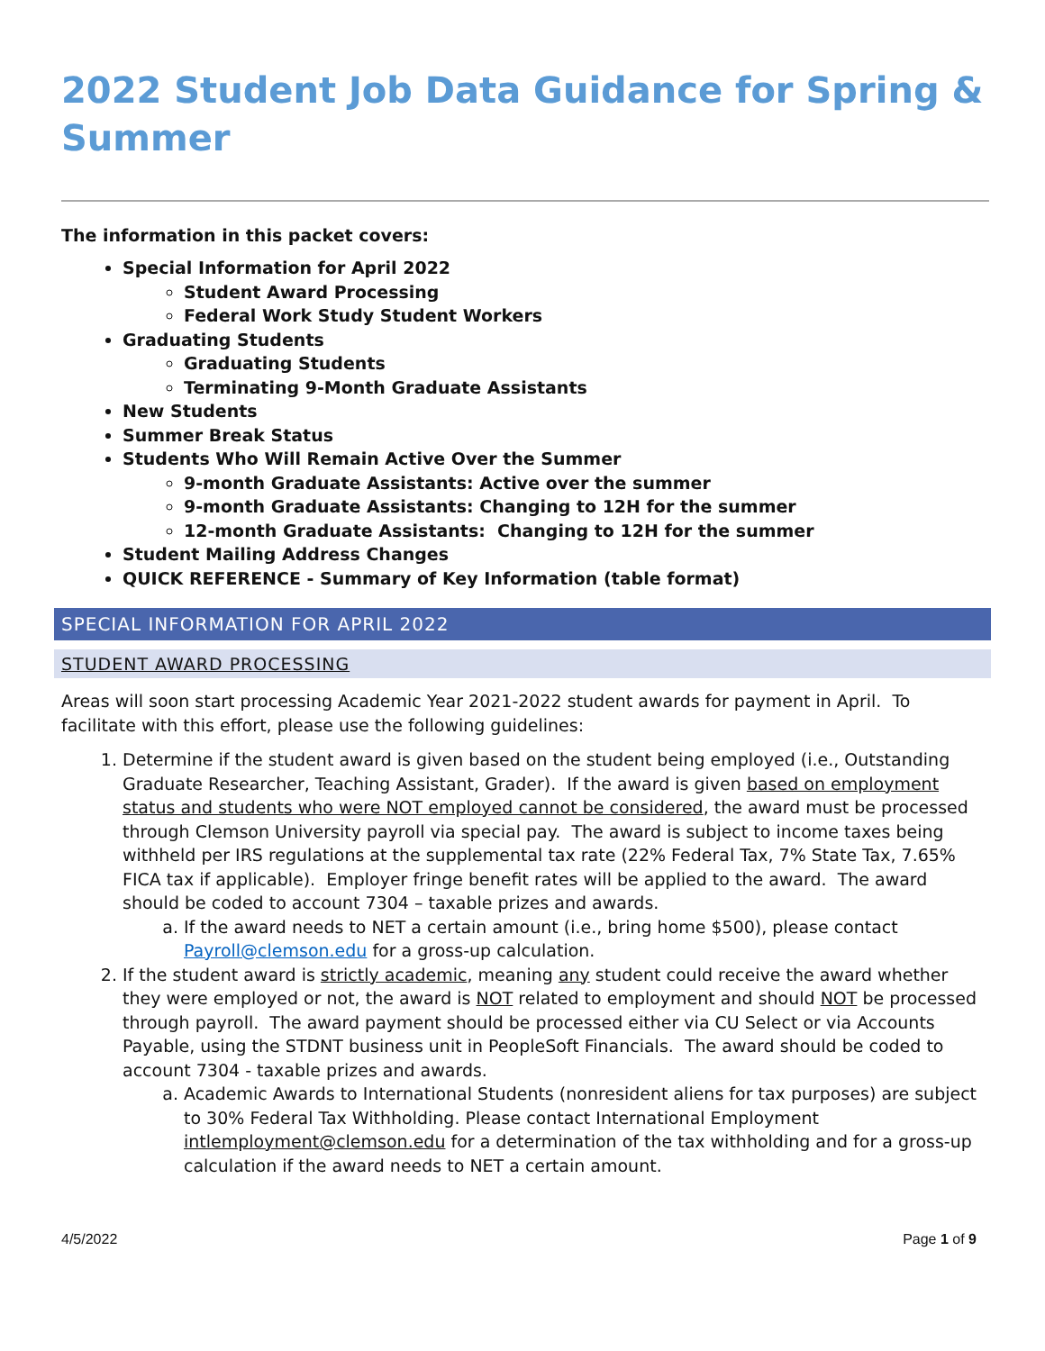2022 Student Job Data Guidance for Spring & Summer
The information in this packet covers:
Special Information for April 2022
Student Award Processing
Federal Work Study Student Workers
Graduating Students
Graduating Students
Terminating 9-Month Graduate Assistants
New Students
Summer Break Status
Students Who Will Remain Active Over the Summer
9-month Graduate Assistants: Active over the summer
9-month Graduate Assistants: Changing to 12H for the summer
12-month Graduate Assistants: Changing to 12H for the summer
Student Mailing Address Changes
QUICK REFERENCE - Summary of Key Information (table format)
SPECIAL INFORMATION FOR APRIL 2022
STUDENT AWARD PROCESSING
Areas will soon start processing Academic Year 2021-2022 student awards for payment in April. To facilitate with this effort, please use the following guidelines:
1. Determine if the student award is given based on the student being employed (i.e., Outstanding Graduate Researcher, Teaching Assistant, Grader). If the award is given based on employment status and students who were NOT employed cannot be considered, the award must be processed through Clemson University payroll via special pay. The award is subject to income taxes being withheld per IRS regulations at the supplemental tax rate (22% Federal Tax, 7% State Tax, 7.65% FICA tax if applicable). Employer fringe benefit rates will be applied to the award. The award should be coded to account 7304 – taxable prizes and awards.
a. If the award needs to NET a certain amount (i.e., bring home $500), please contact Payroll@clemson.edu for a gross-up calculation.
2. If the student award is strictly academic, meaning any student could receive the award whether they were employed or not, the award is NOT related to employment and should NOT be processed through payroll. The award payment should be processed either via CU Select or via Accounts Payable, using the STDNT business unit in PeopleSoft Financials. The award should be coded to account 7304 - taxable prizes and awards.
a. Academic Awards to International Students (nonresident aliens for tax purposes) are subject to 30% Federal Tax Withholding. Please contact International Employment intlemployment@clemson.edu for a determination of the tax withholding and for a gross-up calculation if the award needs to NET a certain amount.
4/5/2022 Page 1 of 9